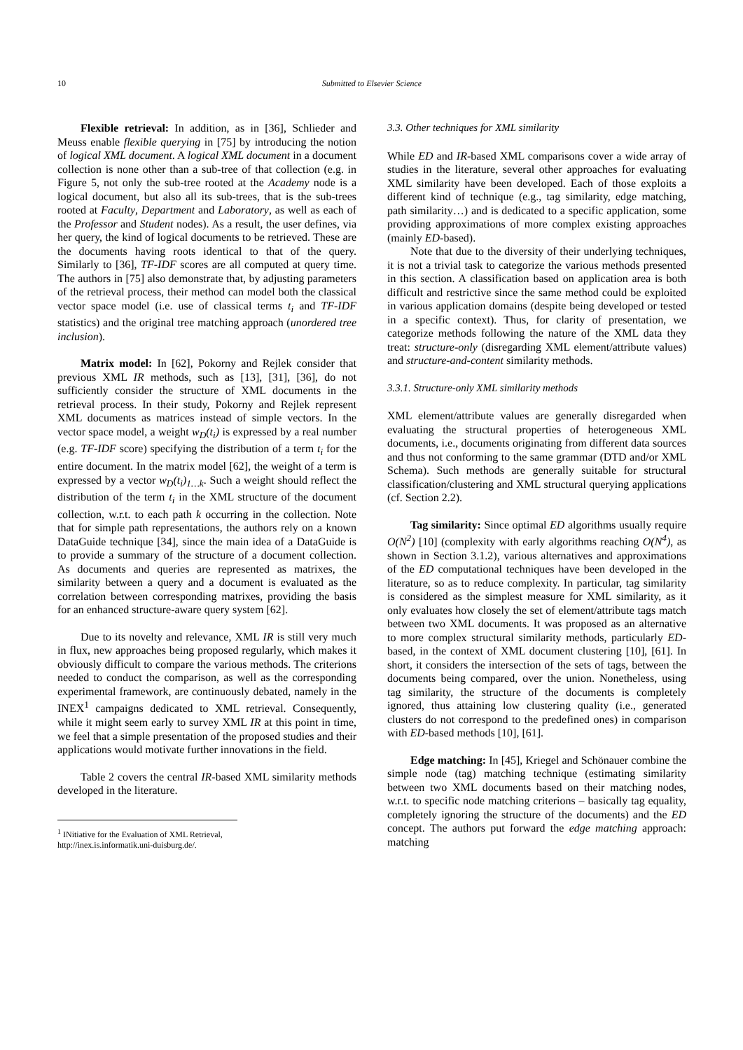10
Submitted to Elsevier Science
Flexible retrieval: In addition, as in [36], Schlieder and Meuss enable flexible querying in [75] by introducing the notion of logical XML document. A logical XML document in a document collection is none other than a sub-tree of that collection (e.g. in Figure 5, not only the sub-tree rooted at the Academy node is a logical document, but also all its sub-trees, that is the sub-trees rooted at Faculty, Department and Laboratory, as well as each of the Professor and Student nodes). As a result, the user defines, via her query, the kind of logical documents to be retrieved. These are the documents having roots identical to that of the query. Similarly to [36], TF-IDF scores are all computed at query time. The authors in [75] also demonstrate that, by adjusting parameters of the retrieval process, their method can model both the classical vector space model (i.e. use of classical terms t<sub>i</sub> and TF-IDF statistics) and the original tree matching approach (unordered tree inclusion).
Matrix model: In [62], Pokorny and Rejlek consider that previous XML IR methods, such as [13], [31], [36], do not sufficiently consider the structure of XML documents in the retrieval process. In their study, Pokorny and Rejlek represent XML documents as matrices instead of simple vectors. In the vector space model, a weight w<sub>D</sub>(t<sub>i</sub>) is expressed by a real number (e.g. TF-IDF score) specifying the distribution of a term t<sub>i</sub> for the entire document. In the matrix model [62], the weight of a term is expressed by a vector w<sub>D</sub>(t<sub>i</sub>)<sub>1…k</sub>. Such a weight should reflect the distribution of the term t<sub>i</sub> in the XML structure of the document collection, w.r.t. to each path k occurring in the collection. Note that for simple path representations, the authors rely on a known DataGuide technique [34], since the main idea of a DataGuide is to provide a summary of the structure of a document collection. As documents and queries are represented as matrixes, the similarity between a query and a document is evaluated as the correlation between corresponding matrixes, providing the basis for an enhanced structure-aware query system [62].
Due to its novelty and relevance, XML IR is still very much in flux, new approaches being proposed regularly, which makes it obviously difficult to compare the various methods. The criterions needed to conduct the comparison, as well as the corresponding experimental framework, are continuously debated, namely in the INEX<sup>1</sup> campaigns dedicated to XML retrieval. Consequently, while it might seem early to survey XML IR at this point in time, we feel that a simple presentation of the proposed studies and their applications would motivate further innovations in the field.
Table 2 covers the central IR-based XML similarity methods developed in the literature.
<sup>1</sup> INitiative for the Evaluation of XML Retrieval,
http://inex.is.informatik.uni-duisburg.de/.
3.3. Other techniques for XML similarity
While ED and IR-based XML comparisons cover a wide array of studies in the literature, several other approaches for evaluating XML similarity have been developed. Each of those exploits a different kind of technique (e.g., tag similarity, edge matching, path similarity…) and is dedicated to a specific application, some providing approximations of more complex existing approaches (mainly ED-based).
Note that due to the diversity of their underlying techniques, it is not a trivial task to categorize the various methods presented in this section. A classification based on application area is both difficult and restrictive since the same method could be exploited in various application domains (despite being developed or tested in a specific context). Thus, for clarity of presentation, we categorize methods following the nature of the XML data they treat: structure-only (disregarding XML element/attribute values) and structure-and-content similarity methods.
3.3.1. Structure-only XML similarity methods
XML element/attribute values are generally disregarded when evaluating the structural properties of heterogeneous XML documents, i.e., documents originating from different data sources and thus not conforming to the same grammar (DTD and/or XML Schema). Such methods are generally suitable for structural classification/clustering and XML structural querying applications (cf. Section 2.2).
Tag similarity: Since optimal ED algorithms usually require O(N<sup>2</sup>) [10] (complexity with early algorithms reaching O(N<sup>4</sup>), as shown in Section 3.1.2), various alternatives and approximations of the ED computational techniques have been developed in the literature, so as to reduce complexity. In particular, tag similarity is considered as the simplest measure for XML similarity, as it only evaluates how closely the set of element/attribute tags match between two XML documents. It was proposed as an alternative to more complex structural similarity methods, particularly ED-based, in the context of XML document clustering [10], [61]. In short, it considers the intersection of the sets of tags, between the documents being compared, over the union. Nonetheless, using tag similarity, the structure of the documents is completely ignored, thus attaining low clustering quality (i.e., generated clusters do not correspond to the predefined ones) in comparison with ED-based methods [10], [61].
Edge matching: In [45], Kriegel and Schönauer combine the simple node (tag) matching technique (estimating similarity between two XML documents based on their matching nodes, w.r.t. to specific node matching criterions – basically tag equality, completely ignoring the structure of the documents) and the ED concept. The authors put forward the edge matching approach: matching